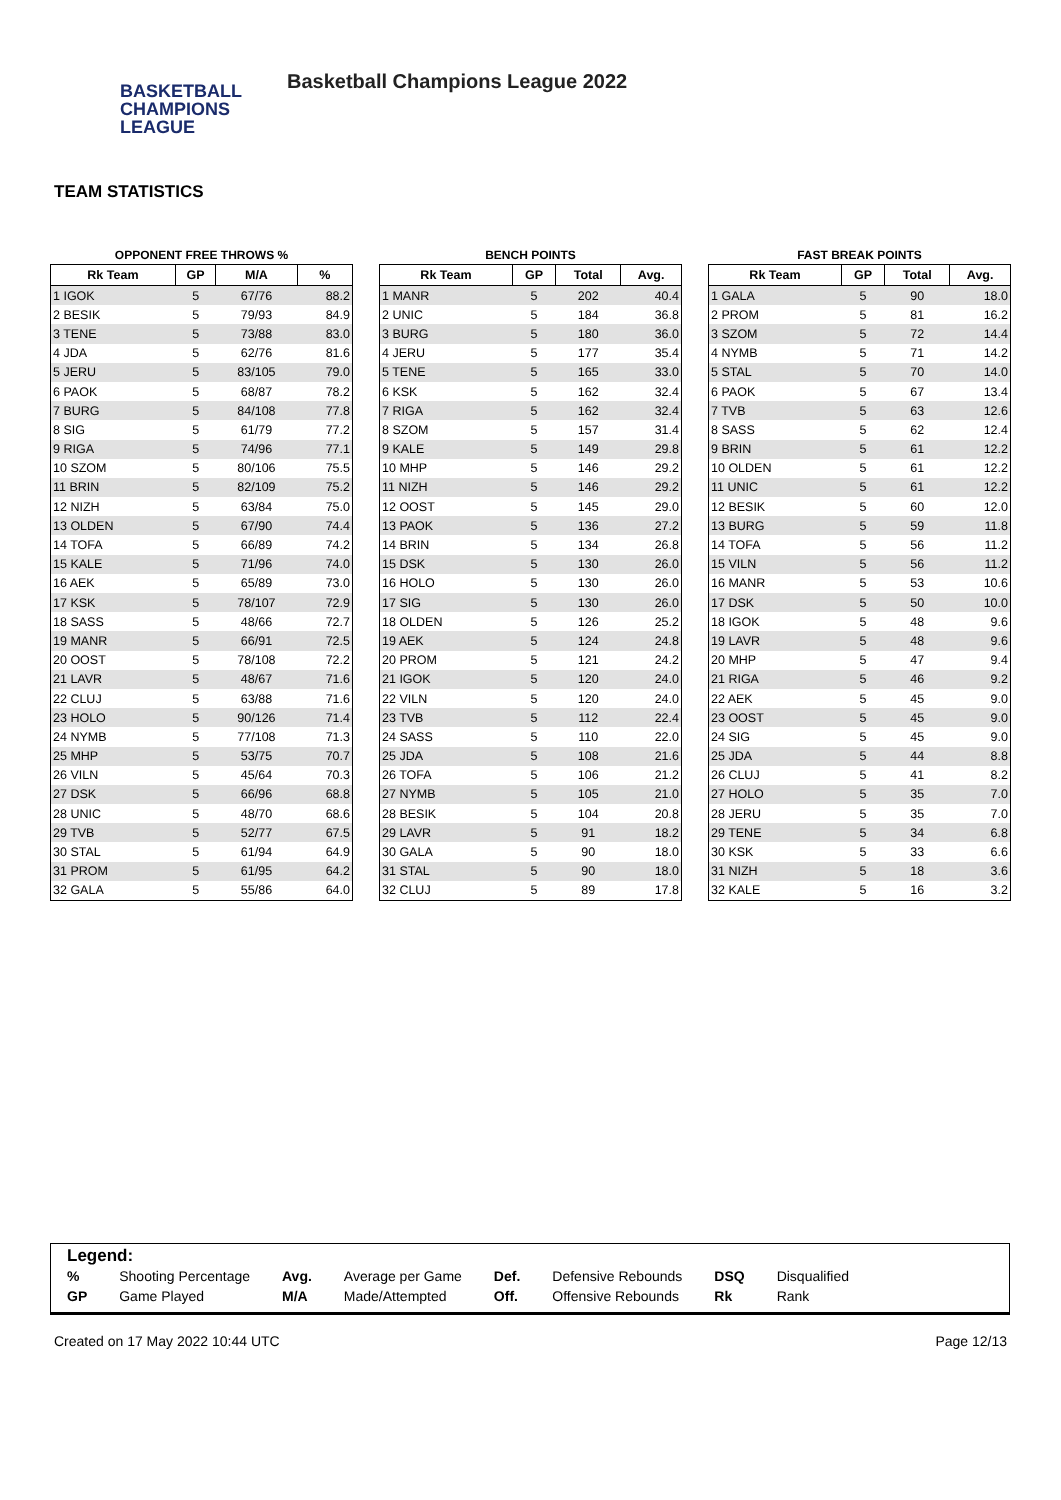BASKETBALL
CHAMPIONS
LEAGUE
Basketball Champions League 2022
TEAM STATISTICS
OPPONENT FREE THROWS %
| Rk Team | GP | M/A | % |
| --- | --- | --- | --- |
| 1 IGOK | 5 | 67/76 | 88.2 |
| 2 BESIK | 5 | 79/93 | 84.9 |
| 3 TENE | 5 | 73/88 | 83.0 |
| 4 JDA | 5 | 62/76 | 81.6 |
| 5 JERU | 5 | 83/105 | 79.0 |
| 6 PAOK | 5 | 68/87 | 78.2 |
| 7 BURG | 5 | 84/108 | 77.8 |
| 8 SIG | 5 | 61/79 | 77.2 |
| 9 RIGA | 5 | 74/96 | 77.1 |
| 10 SZOM | 5 | 80/106 | 75.5 |
| 11 BRIN | 5 | 82/109 | 75.2 |
| 12 NIZH | 5 | 63/84 | 75.0 |
| 13 OLDEN | 5 | 67/90 | 74.4 |
| 14 TOFA | 5 | 66/89 | 74.2 |
| 15 KALE | 5 | 71/96 | 74.0 |
| 16 AEK | 5 | 65/89 | 73.0 |
| 17 KSK | 5 | 78/107 | 72.9 |
| 18 SASS | 5 | 48/66 | 72.7 |
| 19 MANR | 5 | 66/91 | 72.5 |
| 20 OOST | 5 | 78/108 | 72.2 |
| 21 LAVR | 5 | 48/67 | 71.6 |
| 22 CLUJ | 5 | 63/88 | 71.6 |
| 23 HOLO | 5 | 90/126 | 71.4 |
| 24 NYMB | 5 | 77/108 | 71.3 |
| 25 MHP | 5 | 53/75 | 70.7 |
| 26 VILN | 5 | 45/64 | 70.3 |
| 27 DSK | 5 | 66/96 | 68.8 |
| 28 UNIC | 5 | 48/70 | 68.6 |
| 29 TVB | 5 | 52/77 | 67.5 |
| 30 STAL | 5 | 61/94 | 64.9 |
| 31 PROM | 5 | 61/95 | 64.2 |
| 32 GALA | 5 | 55/86 | 64.0 |
BENCH POINTS
| Rk Team | GP | Total | Avg. |
| --- | --- | --- | --- |
| 1 MANR | 5 | 202 | 40.4 |
| 2 UNIC | 5 | 184 | 36.8 |
| 3 BURG | 5 | 180 | 36.0 |
| 4 JERU | 5 | 177 | 35.4 |
| 5 TENE | 5 | 165 | 33.0 |
| 6 KSK | 5 | 162 | 32.4 |
| 7 RIGA | 5 | 162 | 32.4 |
| 8 SZOM | 5 | 157 | 31.4 |
| 9 KALE | 5 | 149 | 29.8 |
| 10 MHP | 5 | 146 | 29.2 |
| 11 NIZH | 5 | 146 | 29.2 |
| 12 OOST | 5 | 145 | 29.0 |
| 13 PAOK | 5 | 136 | 27.2 |
| 14 BRIN | 5 | 134 | 26.8 |
| 15 DSK | 5 | 130 | 26.0 |
| 16 HOLO | 5 | 130 | 26.0 |
| 17 SIG | 5 | 130 | 26.0 |
| 18 OLDEN | 5 | 126 | 25.2 |
| 19 AEK | 5 | 124 | 24.8 |
| 20 PROM | 5 | 121 | 24.2 |
| 21 IGOK | 5 | 120 | 24.0 |
| 22 VILN | 5 | 120 | 24.0 |
| 23 TVB | 5 | 112 | 22.4 |
| 24 SASS | 5 | 110 | 22.0 |
| 25 JDA | 5 | 108 | 21.6 |
| 26 TOFA | 5 | 106 | 21.2 |
| 27 NYMB | 5 | 105 | 21.0 |
| 28 BESIK | 5 | 104 | 20.8 |
| 29 LAVR | 5 | 91 | 18.2 |
| 30 GALA | 5 | 90 | 18.0 |
| 31 STAL | 5 | 90 | 18.0 |
| 32 CLUJ | 5 | 89 | 17.8 |
FAST BREAK POINTS
| Rk Team | GP | Total | Avg. |
| --- | --- | --- | --- |
| 1 GALA | 5 | 90 | 18.0 |
| 2 PROM | 5 | 81 | 16.2 |
| 3 SZOM | 5 | 72 | 14.4 |
| 4 NYMB | 5 | 71 | 14.2 |
| 5 STAL | 5 | 70 | 14.0 |
| 6 PAOK | 5 | 67 | 13.4 |
| 7 TVB | 5 | 63 | 12.6 |
| 8 SASS | 5 | 62 | 12.4 |
| 9 BRIN | 5 | 61 | 12.2 |
| 10 OLDEN | 5 | 61 | 12.2 |
| 11 UNIC | 5 | 61 | 12.2 |
| 12 BESIK | 5 | 60 | 12.0 |
| 13 BURG | 5 | 59 | 11.8 |
| 14 TOFA | 5 | 56 | 11.2 |
| 15 VILN | 5 | 56 | 11.2 |
| 16 MANR | 5 | 53 | 10.6 |
| 17 DSK | 5 | 50 | 10.0 |
| 18 IGOK | 5 | 48 | 9.6 |
| 19 LAVR | 5 | 48 | 9.6 |
| 20 MHP | 5 | 47 | 9.4 |
| 21 RIGA | 5 | 46 | 9.2 |
| 22 AEK | 5 | 45 | 9.0 |
| 23 OOST | 5 | 45 | 9.0 |
| 24 SIG | 5 | 45 | 9.0 |
| 25 JDA | 5 | 44 | 8.8 |
| 26 CLUJ | 5 | 41 | 8.2 |
| 27 HOLO | 5 | 35 | 7.0 |
| 28 JERU | 5 | 35 | 7.0 |
| 29 TENE | 5 | 34 | 6.8 |
| 30 KSK | 5 | 33 | 6.6 |
| 31 NIZH | 5 | 18 | 3.6 |
| 32 KALE | 5 | 16 | 3.2 |
Legend:
| % | Shooting Percentage | Avg. | Average per Game | Def. | Defensive Rebounds | DSQ | Disqualified |
| GP | Game Played | M/A | Made/Attempted | Off. | Offensive Rebounds | Rk | Rank |
Created on 17 May 2022 10:44 UTC Page 12/13